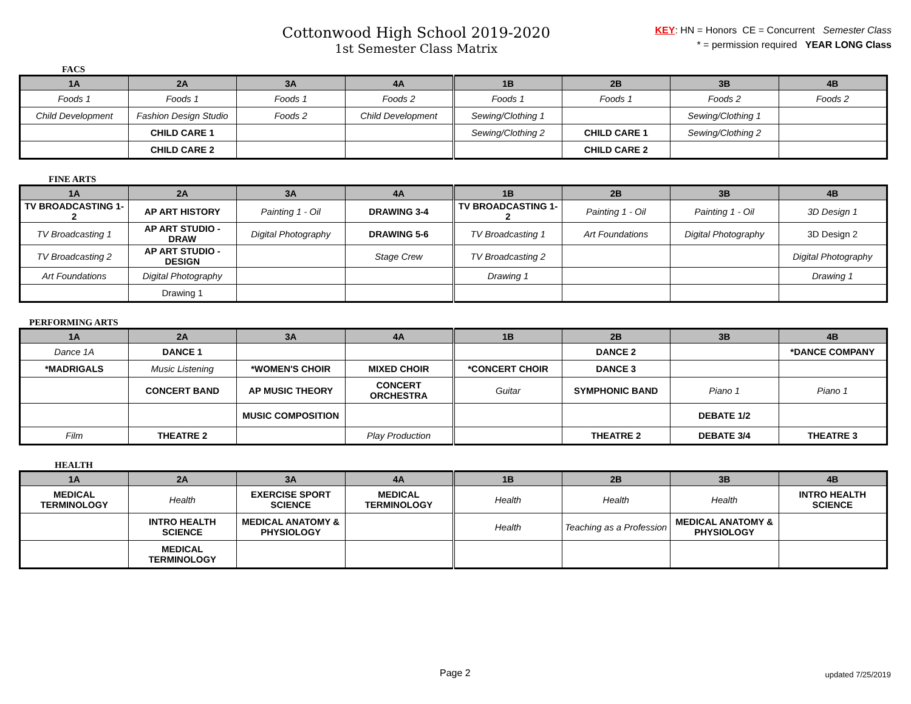Cottonwood High School 2019-2020
1st Semester Class Matrix
KEY: HN = Honors CE = Concurrent Semester Class
* = permission required YEAR LONG Class
FACS
| 1A | 2A | 3A | 4A | 1B | 2B | 3B | 4B |
| --- | --- | --- | --- | --- | --- | --- | --- |
| Foods 1 | Foods 1 | Foods 1 | Foods 2 | Foods 1 | Foods 1 | Foods 2 | Foods 2 |
| Child Development | Fashion Design Studio | Foods 2 | Child Development | Sewing/Clothing 1 | | Sewing/Clothing 1 | |
| | CHILD CARE 1 | | | Sewing/Clothing 2 | CHILD CARE 1 | Sewing/Clothing 2 | |
| | CHILD CARE 2 | | | | CHILD CARE 2 | | |
FINE ARTS
| 1A | 2A | 3A | 4A | 1B | 2B | 3B | 4B |
| --- | --- | --- | --- | --- | --- | --- | --- |
| TV BROADCASTING 1-2 | AP ART HISTORY | Painting 1 - Oil | DRAWING 3-4 | TV BROADCASTING 1-2 | Painting 1 - Oil | Painting 1 - Oil | 3D Design 1 |
| TV Broadcasting 1 | AP ART STUDIO - DRAW | Digital Photography | DRAWING 5-6 | TV Broadcasting 1 | Art Foundations | Digital Photography | 3D Design 2 |
| TV Broadcasting 2 | AP ART STUDIO - DESIGN | | Stage Crew | TV Broadcasting 2 | | | Digital Photography |
| Art Foundations | Digital Photography | | | Drawing 1 | | | Drawing 1 |
| | Drawing 1 | | | | | | |
PERFORMING ARTS
| 1A | 2A | 3A | 4A | 1B | 2B | 3B | 4B |
| --- | --- | --- | --- | --- | --- | --- | --- |
| Dance 1A | DANCE 1 | | | | DANCE 2 | | *DANCE COMPANY |
| *MADRIGALS | Music Listening | *WOMEN'S CHOIR | MIXED CHOIR | *CONCERT CHOIR | DANCE 3 | | |
| | CONCERT BAND | AP MUSIC THEORY | CONCERT ORCHESTRA | Guitar | SYMPHONIC BAND | Piano 1 | Piano 1 |
| | | MUSIC COMPOSITION | | | | DEBATE 1/2 | |
| Film | THEATRE 2 | | Play Production | | THEATRE 2 | DEBATE 3/4 | THEATRE 3 |
HEALTH
| 1A | 2A | 3A | 4A | 1B | 2B | 3B | 4B |
| --- | --- | --- | --- | --- | --- | --- | --- |
| MEDICAL TERMINOLOGY | Health | EXERCISE SPORT SCIENCE | MEDICAL TERMINOLOGY | Health | Health | Health | INTRO HEALTH SCIENCE |
| | INTRO HEALTH SCIENCE | MEDICAL ANATOMY & PHYSIOLOGY | | Health | Teaching as a Profession | MEDICAL ANATOMY & PHYSIOLOGY | |
| | MEDICAL TERMINOLOGY | | | | | | |
Page 2 updated 7/25/2019